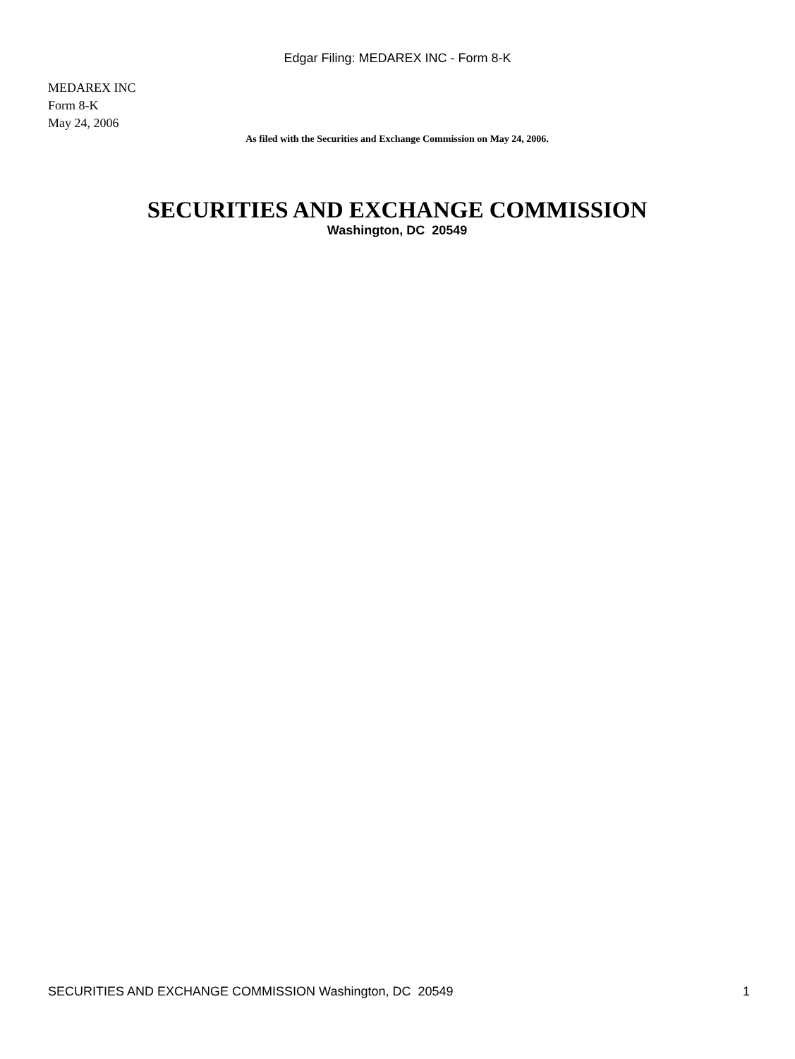Edgar Filing: MEDAREX INC - Form 8-K
MEDAREX INC
Form 8-K
May 24, 2006
As filed with the Securities and Exchange Commission on May 24, 2006.
SECURITIES AND EXCHANGE COMMISSION
Washington, DC 20549
SECURITIES AND EXCHANGE COMMISSION Washington, DC 20549 1